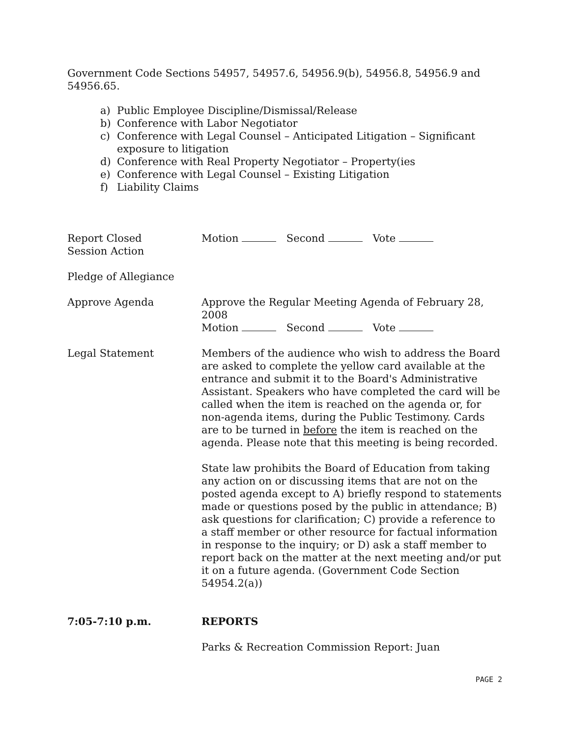Government Code Sections 54957, 54957.6, 54956.9(b), 54956.8, 54956.9 and 54956.65.
a) Public Employee Discipline/Dismissal/Release
b) Conference with Labor Negotiator
c) Conference with Legal Counsel – Anticipated Litigation – Significant exposure to litigation
d) Conference with Real Property Negotiator – Property(ies
e) Conference with Legal Counsel – Existing Litigation
f) Liability Claims
Report Closed
Session Action
Motion Second Vote
Pledge of Allegiance
Approve Agenda Approve the Regular Meeting Agenda of February 28, 2008
Motion Second Vote
Legal Statement Members of the audience who wish to address the Board are asked to complete the yellow card available at the entrance and submit it to the Board's Administrative Assistant. Speakers who have completed the card will be called when the item is reached on the agenda or, for non-agenda items, during the Public Testimony. Cards are to be turned in before the item is reached on the agenda. Please note that this meeting is being recorded.
State law prohibits the Board of Education from taking any action on or discussing items that are not on the posted agenda except to A) briefly respond to statements made or questions posed by the public in attendance; B) ask questions for clarification; C) provide a reference to a staff member or other resource for factual information in response to the inquiry; or D) ask a staff member to report back on the matter at the next meeting and/or put it on a future agenda. (Government Code Section 54954.2(a))
7:05-7:10 p.m. REPORTS
Parks & Recreation Commission Report: Juan
PAGE 2